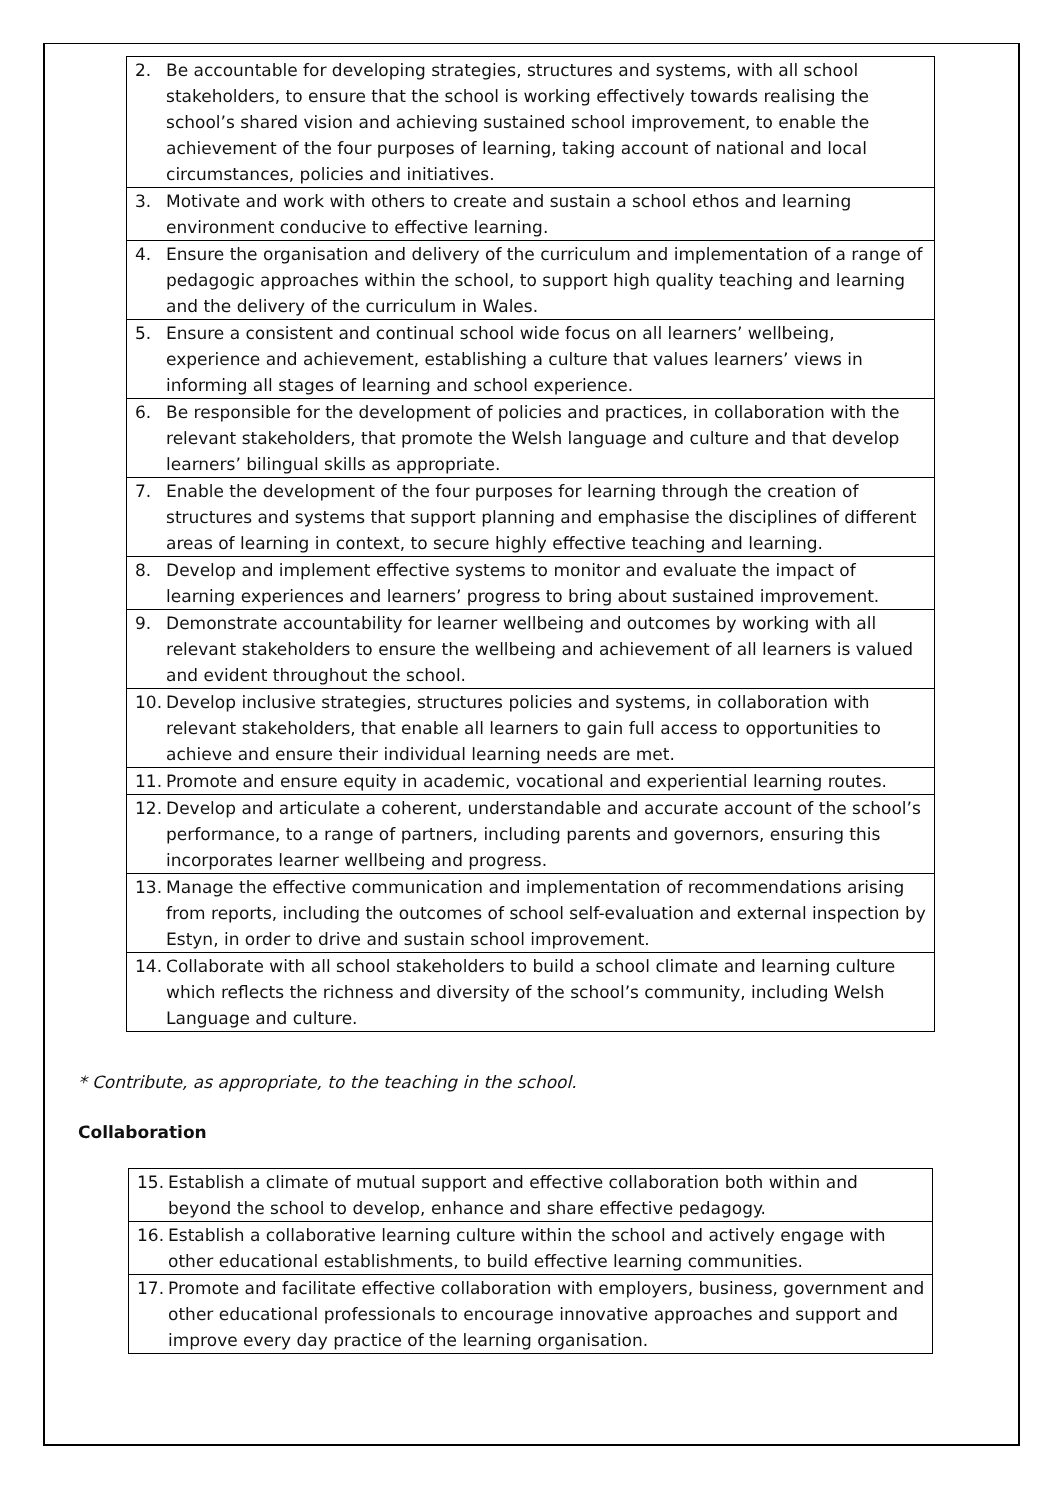| 2. | Be accountable for developing strategies, structures and systems, with all school stakeholders, to ensure that the school is working effectively towards realising the school’s shared vision and achieving sustained school improvement, to enable the achievement of the four purposes of learning, taking account of national and local circumstances, policies and initiatives. |
| 3. | Motivate and work with others to create and sustain a school ethos and learning environment conducive to effective learning. |
| 4. | Ensure the organisation and delivery of the curriculum and implementation of a range of pedagogic approaches within the school, to support high quality teaching and learning and the delivery of the curriculum in Wales. |
| 5. | Ensure a consistent and continual school wide focus on all learners’ wellbeing, experience and achievement, establishing a culture that values learners’ views in informing all stages of learning and school experience. |
| 6. | Be responsible for the development of policies and practices, in collaboration with the relevant stakeholders, that promote the Welsh language and culture and that develop learners’ bilingual skills as appropriate. |
| 7. | Enable the development of the four purposes for learning through the creation of structures and systems that support planning and emphasise the disciplines of different areas of learning in context, to secure highly effective teaching and learning. |
| 8. | Develop and implement effective systems to monitor and evaluate the impact of learning experiences and learners’ progress to bring about sustained improvement. |
| 9. | Demonstrate accountability for learner wellbeing and outcomes by working with all relevant stakeholders to ensure the wellbeing and achievement of all learners is valued and evident throughout the school. |
| 10. | Develop inclusive strategies, structures policies and systems, in collaboration with relevant stakeholders, that enable all learners to gain full access to opportunities to achieve and ensure their individual learning needs are met. |
| 11. | Promote and ensure equity in academic, vocational and experiential learning routes. |
| 12. | Develop and articulate a coherent, understandable and accurate account of the school’s performance, to a range of partners, including parents and governors, ensuring this incorporates learner wellbeing and progress. |
| 13. | Manage the effective communication and implementation of recommendations arising from reports, including the outcomes of school self-evaluation and external inspection by Estyn, in order to drive and sustain school improvement. |
| 14. | Collaborate with all school stakeholders to build a school climate and learning culture which reflects the richness and diversity of the school’s community, including Welsh Language and culture. |
* Contribute, as appropriate, to the teaching in the school.
Collaboration
| 15. | Establish a climate of mutual support and effective collaboration both within and beyond the school to develop, enhance and share effective pedagogy. |
| 16. | Establish a collaborative learning culture within the school and actively engage with other educational establishments, to build effective learning communities. |
| 17. | Promote and facilitate effective collaboration with employers, business, government and other educational professionals to encourage innovative approaches and support and improve every day practice of the learning organisation. |